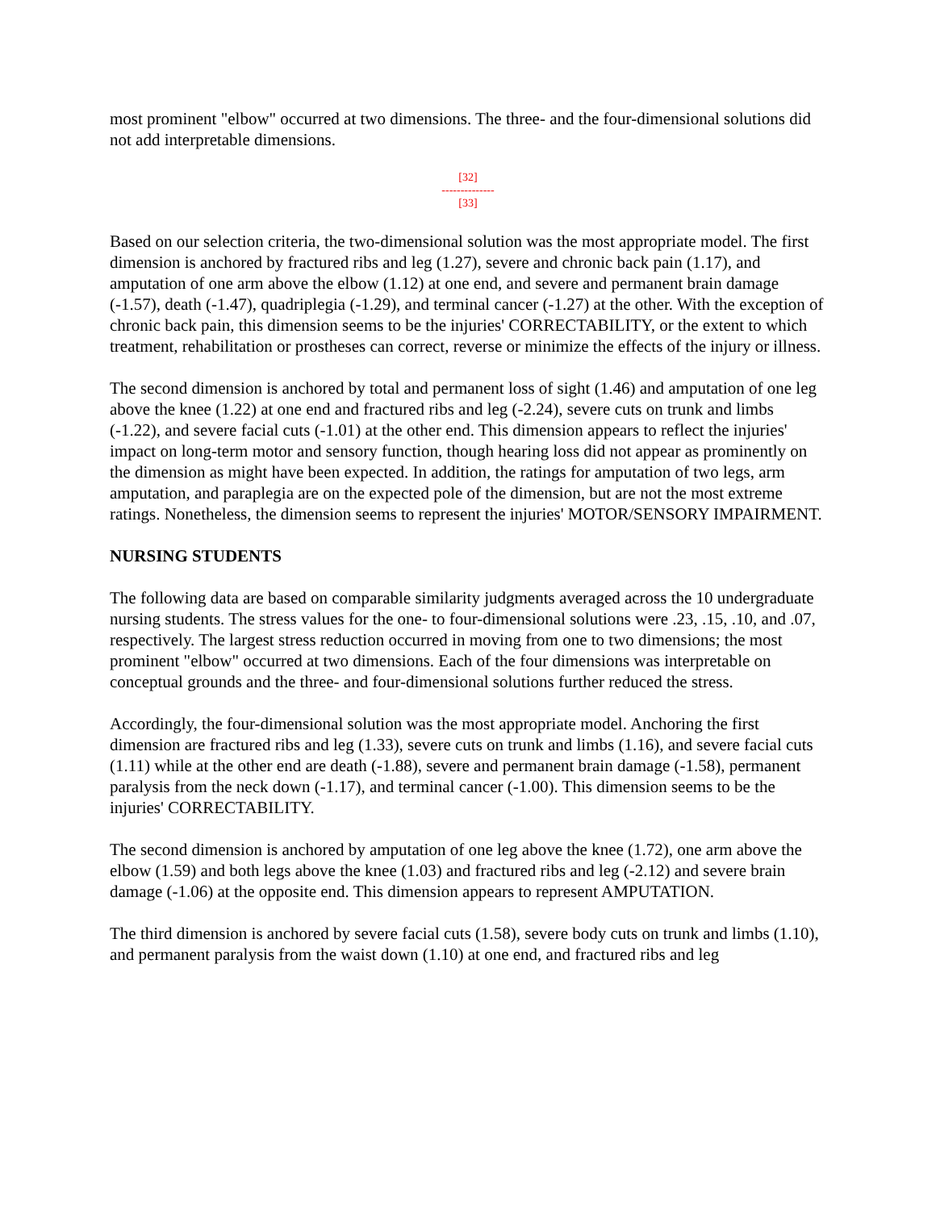most prominent "elbow" occurred at two dimensions. The three- and the four-dimensional solutions did not add interpretable dimensions.
[32]
--------------
[33]
Based on our selection criteria, the two-dimensional solution was the most appropriate model. The first dimension is anchored by fractured ribs and leg (1.27), severe and chronic back pain (1.17), and amputation of one arm above the elbow (1.12) at one end, and severe and permanent brain damage (-1.57), death (-1.47), quadriplegia (-1.29), and terminal cancer (-1.27) at the other. With the exception of chronic back pain, this dimension seems to be the injuries' CORRECTABILITY, or the extent to which treatment, rehabilitation or prostheses can correct, reverse or minimize the effects of the injury or illness.
The second dimension is anchored by total and permanent loss of sight (1.46) and amputation of one leg above the knee (1.22) at one end and fractured ribs and leg (-2.24), severe cuts on trunk and limbs (-1.22), and severe facial cuts (-1.01) at the other end. This dimension appears to reflect the injuries' impact on long-term motor and sensory function, though hearing loss did not appear as prominently on the dimension as might have been expected. In addition, the ratings for amputation of two legs, arm amputation, and paraplegia are on the expected pole of the dimension, but are not the most extreme ratings. Nonetheless, the dimension seems to represent the injuries' MOTOR/SENSORY IMPAIRMENT.
NURSING STUDENTS
The following data are based on comparable similarity judgments averaged across the 10 undergraduate nursing students. The stress values for the one- to four-dimensional solutions were .23, .15, .10, and .07, respectively. The largest stress reduction occurred in moving from one to two dimensions; the most prominent "elbow" occurred at two dimensions. Each of the four dimensions was interpretable on conceptual grounds and the three- and four-dimensional solutions further reduced the stress.
Accordingly, the four-dimensional solution was the most appropriate model. Anchoring the first dimension are fractured ribs and leg (1.33), severe cuts on trunk and limbs (1.16), and severe facial cuts (1.11) while at the other end are death (-1.88), severe and permanent brain damage (-1.58), permanent paralysis from the neck down (-1.17), and terminal cancer (-1.00). This dimension seems to be the injuries' CORRECTABILITY.
The second dimension is anchored by amputation of one leg above the knee (1.72), one arm above the elbow (1.59) and both legs above the knee (1.03) and fractured ribs and leg (-2.12) and severe brain damage (-1.06) at the opposite end. This dimension appears to represent AMPUTATION.
The third dimension is anchored by severe facial cuts (1.58), severe body cuts on trunk and limbs (1.10), and permanent paralysis from the waist down (1.10) at one end, and fractured ribs and leg